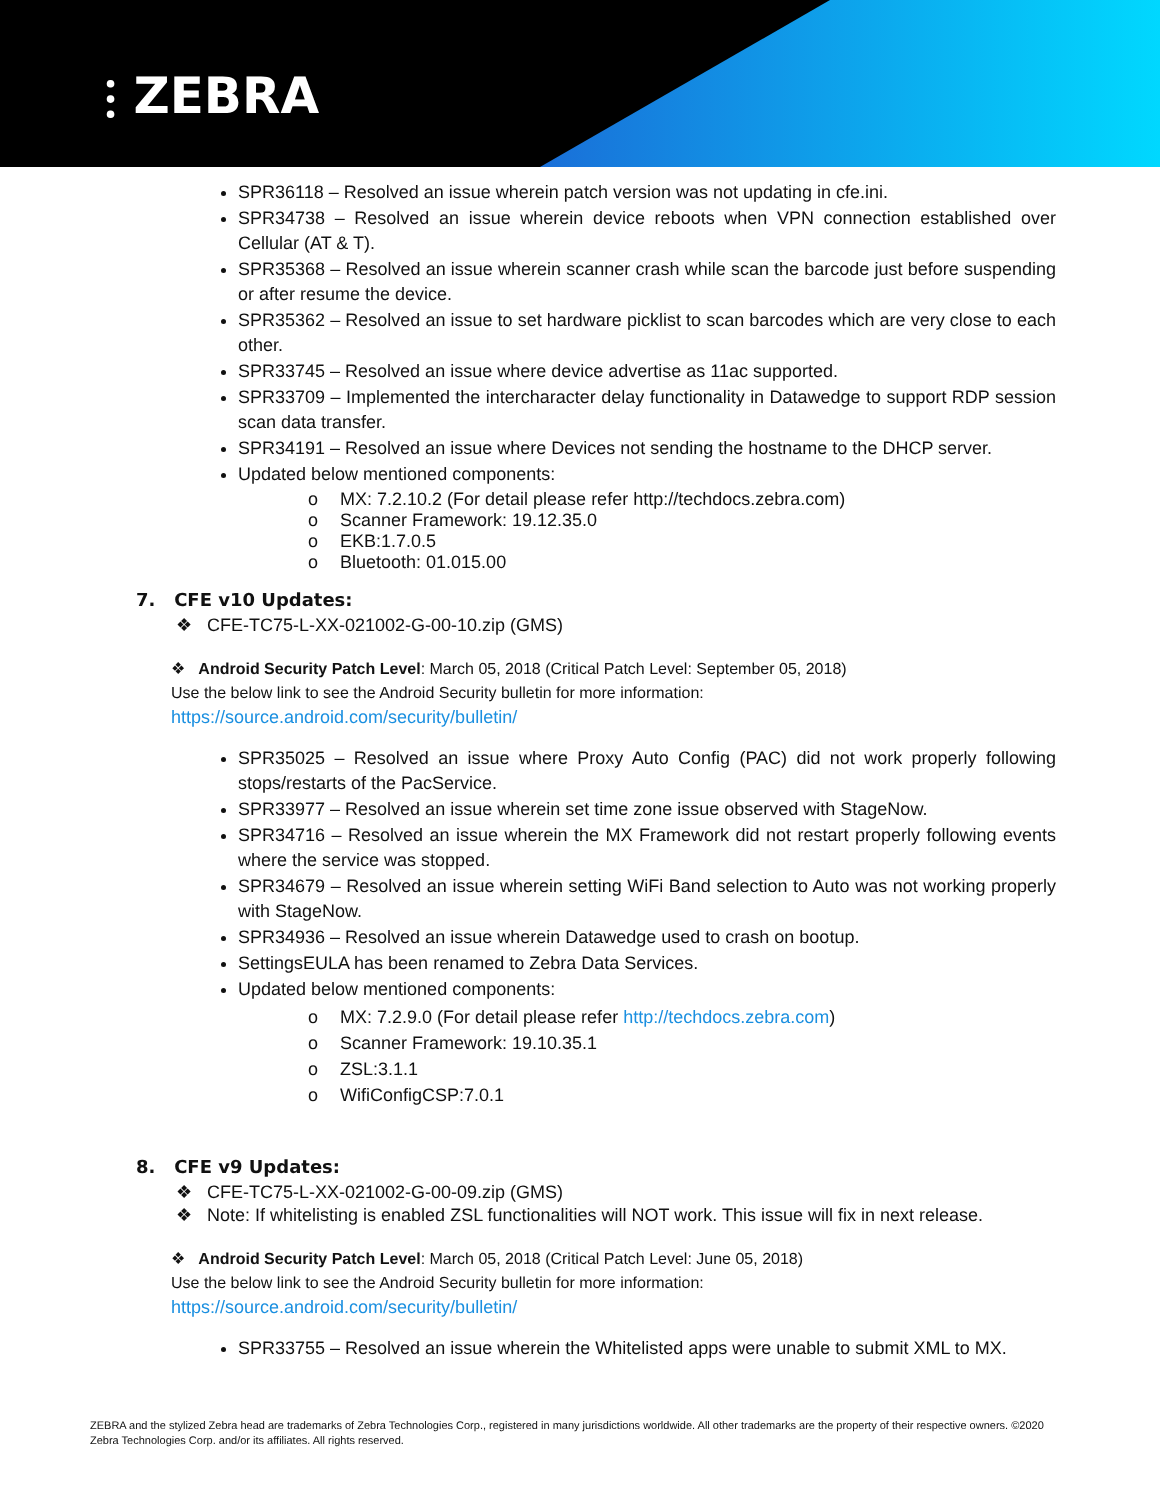⫶ ZEBRA
SPR36118 – Resolved an issue wherein patch version was not updating in cfe.ini.
SPR34738 – Resolved an issue wherein device reboots when VPN connection established over Cellular (AT & T).
SPR35368 – Resolved an issue wherein scanner crash while scan the barcode just before suspending or after resume the device.
SPR35362 – Resolved an issue to set hardware picklist to scan barcodes which are very close to each other.
SPR33745 – Resolved an issue where device advertise as 11ac supported.
SPR33709 – Implemented the intercharacter delay functionality in Datawedge to support RDP session scan data transfer.
SPR34191 – Resolved an issue where Devices not sending the hostname to the DHCP server.
Updated below mentioned components:
o MX: 7.2.10.2 (For detail please refer http://techdocs.zebra.com)
o Scanner Framework: 19.12.35.0
o EKB:1.7.0.5
o Bluetooth: 01.015.00
7. CFE v10 Updates:
❖ CFE-TC75-L-XX-021002-G-00-10.zip (GMS)
❖ Android Security Patch Level: March 05, 2018 (Critical Patch Level: September 05, 2018)
Use the below link to see the Android Security bulletin for more information:
https://source.android.com/security/bulletin/
SPR35025 – Resolved an issue where Proxy Auto Config (PAC) did not work properly following stops/restarts of the PacService.
SPR33977 – Resolved an issue wherein set time zone issue observed with StageNow.
SPR34716 – Resolved an issue wherein the MX Framework did not restart properly following events where the service was stopped.
SPR34679 – Resolved an issue wherein setting WiFi Band selection to Auto was not working properly with StageNow.
SPR34936 – Resolved an issue wherein Datawedge used to crash on bootup.
SettingsEULA has been renamed to Zebra Data Services.
Updated below mentioned components:
o MX: 7.2.9.0 (For detail please refer http://techdocs.zebra.com)
o Scanner Framework: 19.10.35.1
o ZSL:3.1.1
o WifiConfigCSP:7.0.1
8. CFE v9 Updates:
❖ CFE-TC75-L-XX-021002-G-00-09.zip (GMS)
❖ Note: If whitelisting is enabled ZSL functionalities will NOT work. This issue will fix in next release.
❖ Android Security Patch Level: March 05, 2018 (Critical Patch Level: June 05, 2018)
Use the below link to see the Android Security bulletin for more information:
https://source.android.com/security/bulletin/
SPR33755 – Resolved an issue wherein the Whitelisted apps were unable to submit XML to MX.
ZEBRA and the stylized Zebra head are trademarks of Zebra Technologies Corp., registered in many jurisdictions worldwide. All other trademarks are the property of their respective owners. ©2020 Zebra Technologies Corp. and/or its affiliates. All rights reserved.